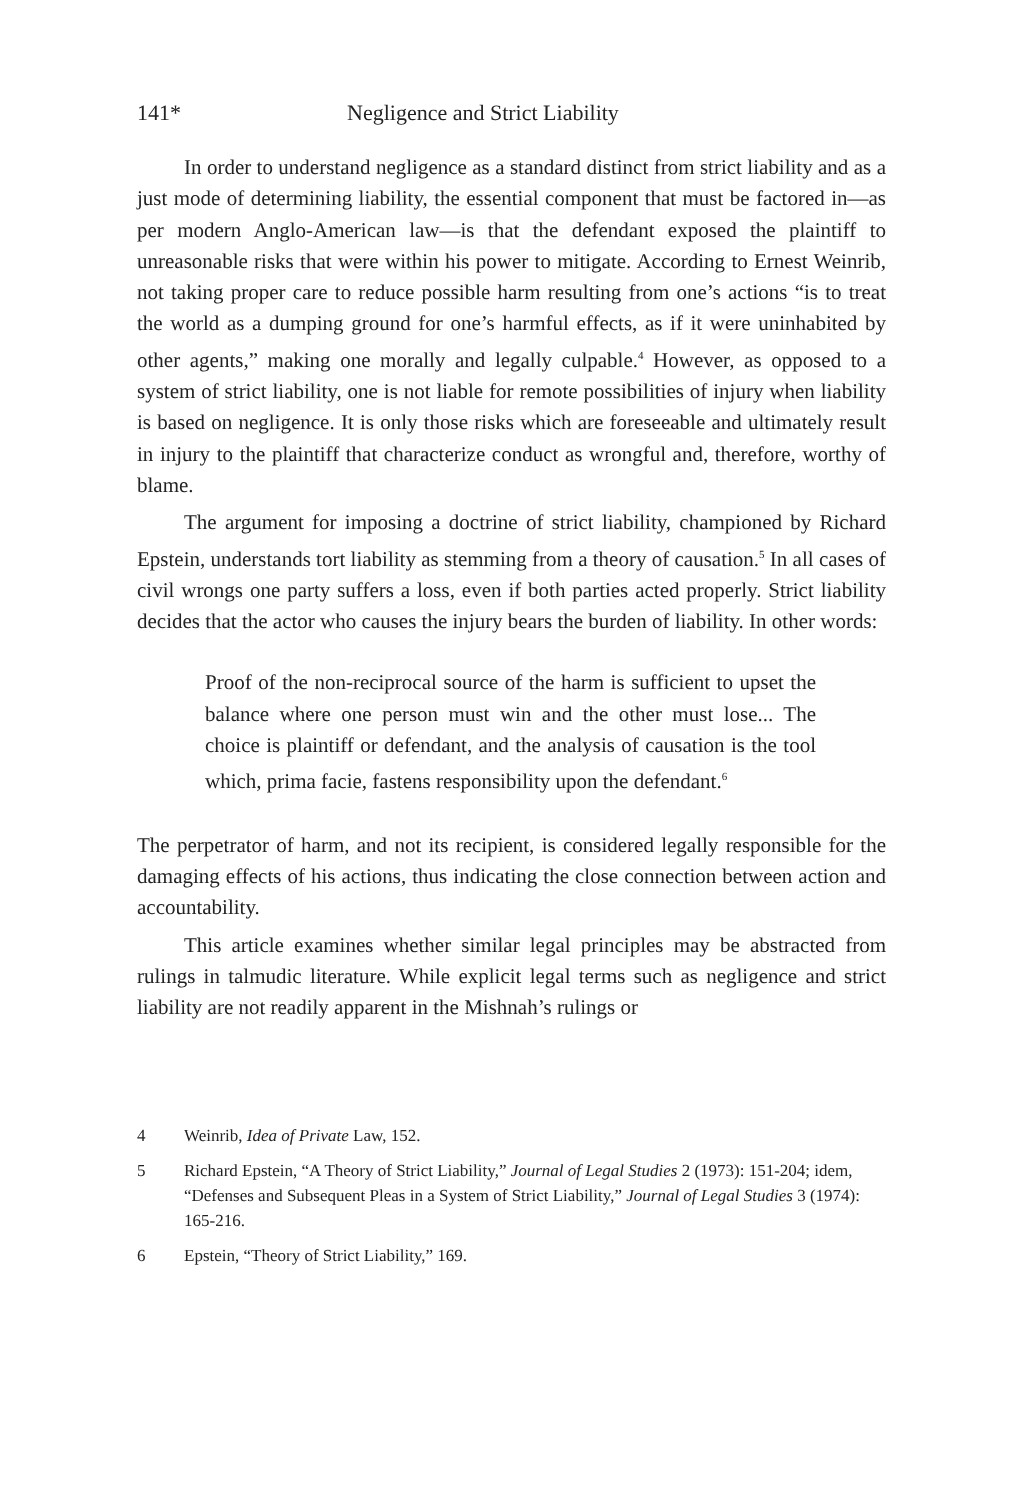141* Negligence and Strict Liability
In order to understand negligence as a standard distinct from strict liability and as a just mode of determining liability, the essential component that must be factored in—as per modern Anglo-American law—is that the defendant exposed the plaintiff to unreasonable risks that were within his power to mitigate. According to Ernest Weinrib, not taking proper care to reduce possible harm resulting from one’s actions “is to treat the world as a dumping ground for one’s harmful effects, as if it were uninhabited by other agents,” making one morally and legally culpable.<sup>4</sup> However, as opposed to a system of strict liability, one is not liable for remote possibilities of injury when liability is based on negligence. It is only those risks which are foreseeable and ultimately result in injury to the plaintiff that characterize conduct as wrongful and, therefore, worthy of blame.
The argument for imposing a doctrine of strict liability, championed by Richard Epstein, understands tort liability as stemming from a theory of causation.<sup>5</sup> In all cases of civil wrongs one party suffers a loss, even if both parties acted properly. Strict liability decides that the actor who causes the injury bears the burden of liability. In other words:
Proof of the non-reciprocal source of the harm is sufficient to upset the balance where one person must win and the other must lose... The choice is plaintiff or defendant, and the analysis of causation is the tool which, prima facie, fastens responsibility upon the defendant.<sup>6</sup>
The perpetrator of harm, and not its recipient, is considered legally responsible for the damaging effects of his actions, thus indicating the close connection between action and accountability.
This article examines whether similar legal principles may be abstracted from rulings in talmudic literature. While explicit legal terms such as negli­gence and strict liability are not readily apparent in the Mishnah’s rulings or
4 Weinrib, Idea of Private Law, 152.
5 Richard Epstein, “A Theory of Strict Liability,” Journal of Legal Studies 2 (1973): 151-204; idem, “Defenses and Subsequent Pleas in a System of Strict Liability,” Journal of Legal Studies 3 (1974): 165-216.
6 Epstein, “Theory of Strict Liability,” 169.